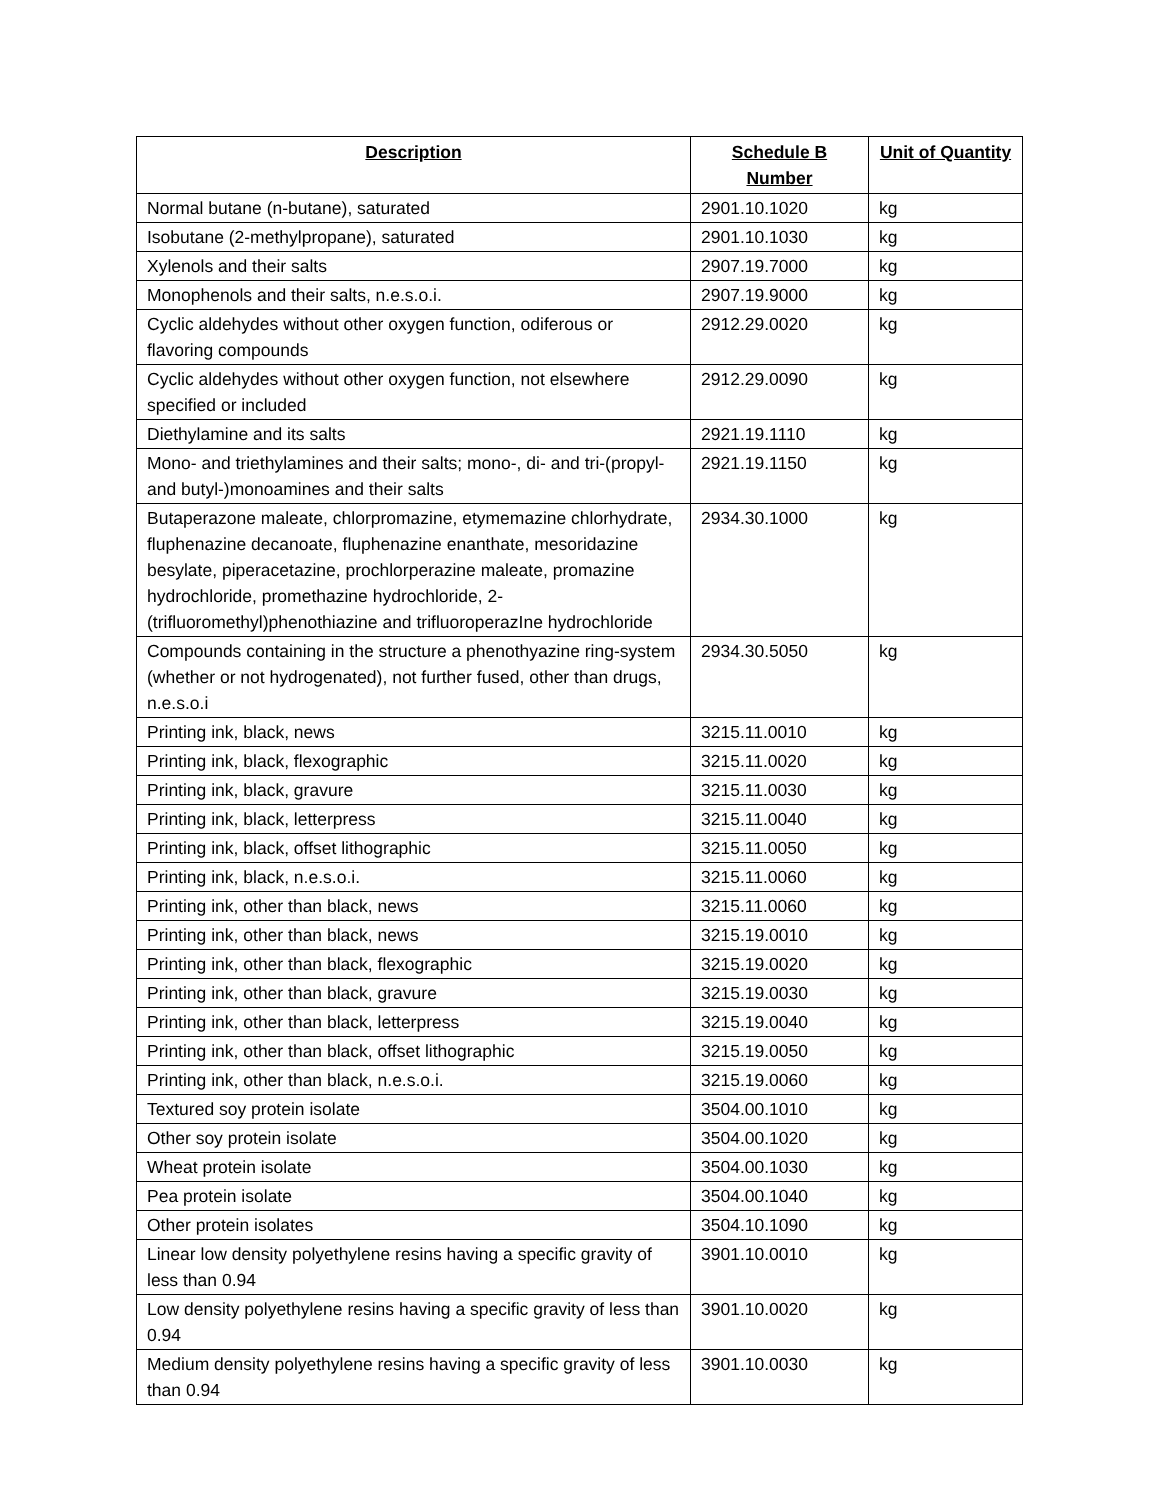| Description | Schedule B Number | Unit of Quantity |
| --- | --- | --- |
| Normal butane (n-butane), saturated | 2901.10.1020 | kg |
| Isobutane (2-methylpropane), saturated | 2901.10.1030 | kg |
| Xylenols and their salts | 2907.19.7000 | kg |
| Monophenols and their salts, n.e.s.o.i. | 2907.19.9000 | kg |
| Cyclic aldehydes without other oxygen function, odiferous or flavoring compounds | 2912.29.0020 | kg |
| Cyclic aldehydes without other oxygen function, not elsewhere specified or included | 2912.29.0090 | kg |
| Diethylamine and its salts | 2921.19.1110 | kg |
| Mono- and triethylamines and their salts; mono-, di- and tri-(propyl- and butyl-)monoamines and their salts | 2921.19.1150 | kg |
| Butaperazone maleate, chlorpromazine, etymemazine chlorhydrate, fluphenazine decanoate, fluphenazine enanthate, mesoridazine besylate, piperacetazine, prochlorperazine maleate, promazine hydrochloride, promethazine hydrochloride, 2-(trifluoromethyl)phenothiazine and trifluoroperazIne hydrochloride | 2934.30.1000 | kg |
| Compounds containing in the structure a phenothyazine ring-system (whether or not hydrogenated), not further fused, other than drugs, n.e.s.o.i | 2934.30.5050 | kg |
| Printing ink, black, news | 3215.11.0010 | kg |
| Printing ink, black, flexographic | 3215.11.0020 | kg |
| Printing ink, black, gravure | 3215.11.0030 | kg |
| Printing ink, black, letterpress | 3215.11.0040 | kg |
| Printing ink, black, offset lithographic | 3215.11.0050 | kg |
| Printing ink, black, n.e.s.o.i. | 3215.11.0060 | kg |
| Printing ink, other than black, news | 3215.11.0060 | kg |
| Printing ink, other than black, news | 3215.19.0010 | kg |
| Printing ink, other than black, flexographic | 3215.19.0020 | kg |
| Printing ink, other than black, gravure | 3215.19.0030 | kg |
| Printing ink, other than black, letterpress | 3215.19.0040 | kg |
| Printing ink, other than black, offset lithographic | 3215.19.0050 | kg |
| Printing ink, other than black, n.e.s.o.i. | 3215.19.0060 | kg |
| Textured soy protein isolate | 3504.00.1010 | kg |
| Other soy protein isolate | 3504.00.1020 | kg |
| Wheat protein isolate | 3504.00.1030 | kg |
| Pea protein isolate | 3504.00.1040 | kg |
| Other protein isolates | 3504.10.1090 | kg |
| Linear low density polyethylene resins having a specific gravity of less than 0.94 | 3901.10.0010 | kg |
| Low density polyethylene resins having a specific gravity of less than 0.94 | 3901.10.0020 | kg |
| Medium density polyethylene resins having a specific gravity of less than 0.94 | 3901.10.0030 | kg |